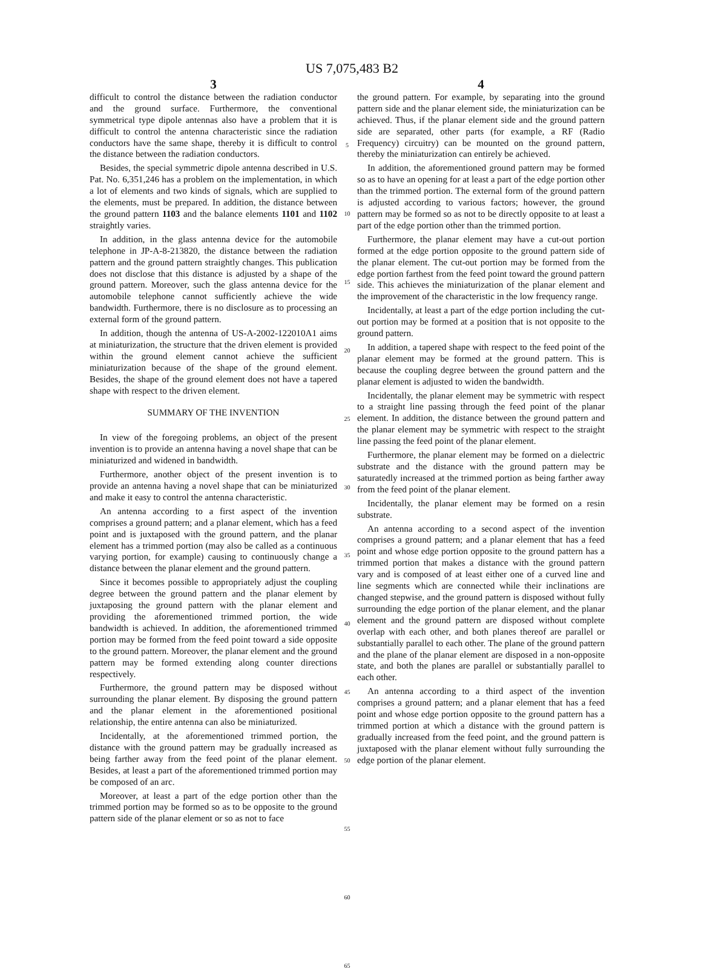US 7,075,483 B2
3
difficult to control the distance between the radiation conductor and the ground surface. Furthermore, the conventional symmetrical type dipole antennas also have a problem that it is difficult to control the antenna characteristic since the radiation conductors have the same shape, thereby it is difficult to control the distance between the radiation conductors.
Besides, the special symmetric dipole antenna described in U.S. Pat. No. 6,351,246 has a problem on the implementation, in which a lot of elements and two kinds of signals, which are supplied to the elements, must be prepared. In addition, the distance between the ground pattern 1103 and the balance elements 1101 and 1102 straightly varies.
In addition, in the glass antenna device for the automobile telephone in JP-A-8-213820, the distance between the radiation pattern and the ground pattern straightly changes. This publication does not disclose that this distance is adjusted by a shape of the ground pattern. Moreover, such the glass antenna device for the automobile telephone cannot sufficiently achieve the wide bandwidth. Furthermore, there is no disclosure as to processing an external form of the ground pattern.
In addition, though the antenna of US-A-2002-122010A1 aims at miniaturization, the structure that the driven element is provided within the ground element cannot achieve the sufficient miniaturization because of the shape of the ground element. Besides, the shape of the ground element does not have a tapered shape with respect to the driven element.
SUMMARY OF THE INVENTION
In view of the foregoing problems, an object of the present invention is to provide an antenna having a novel shape that can be miniaturized and widened in bandwidth.
Furthermore, another object of the present invention is to provide an antenna having a novel shape that can be miniaturized and make it easy to control the antenna characteristic.
An antenna according to a first aspect of the invention comprises a ground pattern; and a planar element, which has a feed point and is juxtaposed with the ground pattern, and the planar element has a trimmed portion (may also be called as a continuous varying portion, for example) causing to continuously change a distance between the planar element and the ground pattern.
Since it becomes possible to appropriately adjust the coupling degree between the ground pattern and the planar element by juxtaposing the ground pattern with the planar element and providing the aforementioned trimmed portion, the wide bandwidth is achieved. In addition, the aforementioned trimmed portion may be formed from the feed point toward a side opposite to the ground pattern. Moreover, the planar element and the ground pattern may be formed extending along counter directions respectively.
Furthermore, the ground pattern may be disposed without surrounding the planar element. By disposing the ground pattern and the planar element in the aforementioned positional relationship, the entire antenna can also be miniaturized.
Incidentally, at the aforementioned trimmed portion, the distance with the ground pattern may be gradually increased as being farther away from the feed point of the planar element. Besides, at least a part of the aforementioned trimmed portion may be composed of an arc.
Moreover, at least a part of the edge portion other than the trimmed portion may be formed so as to be opposite to the ground pattern side of the planar element or so as not to face
5
10
15
20
25
30
35
40
45
50
55
60
65
4
the ground pattern. For example, by separating into the ground pattern side and the planar element side, the miniaturization can be achieved. Thus, if the planar element side and the ground pattern side are separated, other parts (for example, a RF (Radio Frequency) circuitry) can be mounted on the ground pattern, thereby the miniaturization can entirely be achieved.
In addition, the aforementioned ground pattern may be formed so as to have an opening for at least a part of the edge portion other than the trimmed portion. The external form of the ground pattern is adjusted according to various factors; however, the ground pattern may be formed so as not to be directly opposite to at least a part of the edge portion other than the trimmed portion.
Furthermore, the planar element may have a cut-out portion formed at the edge portion opposite to the ground pattern side of the planar element. The cut-out portion may be formed from the edge portion farthest from the feed point toward the ground pattern side. This achieves the miniaturization of the planar element and the improvement of the characteristic in the low frequency range.
Incidentally, at least a part of the edge portion including the cut-out portion may be formed at a position that is not opposite to the ground pattern.
In addition, a tapered shape with respect to the feed point of the planar element may be formed at the ground pattern. This is because the coupling degree between the ground pattern and the planar element is adjusted to widen the bandwidth.
Incidentally, the planar element may be symmetric with respect to a straight line passing through the feed point of the planar element. In addition, the distance between the ground pattern and the planar element may be symmetric with respect to the straight line passing the feed point of the planar element.
Furthermore, the planar element may be formed on a dielectric substrate and the distance with the ground pattern may be saturatedly increased at the trimmed portion as being farther away from the feed point of the planar element.
Incidentally, the planar element may be formed on a resin substrate.
An antenna according to a second aspect of the invention comprises a ground pattern; and a planar element that has a feed point and whose edge portion opposite to the ground pattern has a trimmed portion that makes a distance with the ground pattern vary and is composed of at least either one of a curved line and line segments which are connected while their inclinations are changed stepwise, and the ground pattern is disposed without fully surrounding the edge portion of the planar element, and the planar element and the ground pattern are disposed without complete overlap with each other, and both planes thereof are parallel or substantially parallel to each other. The plane of the ground pattern and the plane of the planar element are disposed in a non-opposite state, and both the planes are parallel or substantially parallel to each other.
An antenna according to a third aspect of the invention comprises a ground pattern; and a planar element that has a feed point and whose edge portion opposite to the ground pattern has a trimmed portion at which a distance with the ground pattern is gradually increased from the feed point, and the ground pattern is juxtaposed with the planar element without fully surrounding the edge portion of the planar element.